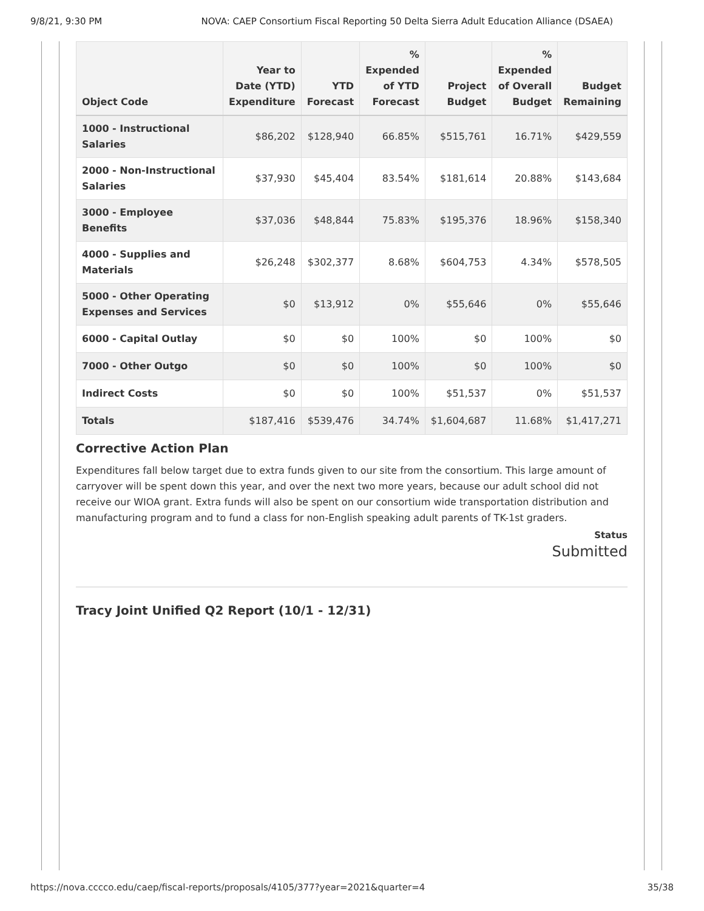9/8/21, 9:30 PM NOVA: CAEP Consortium Fiscal Reporting 50 Delta Sierra Adult Education Alliance (DSAEA)
| Object Code | Year to Date (YTD) Expenditure | YTD Forecast | % Expended of YTD Forecast | Project Budget | % Expended of Overall Budget | Budget Remaining |
| --- | --- | --- | --- | --- | --- | --- |
| 1000 - Instructional Salaries | $86,202 | $128,940 | 66.85% | $515,761 | 16.71% | $429,559 |
| 2000 - Non-Instructional Salaries | $37,930 | $45,404 | 83.54% | $181,614 | 20.88% | $143,684 |
| 3000 - Employee Benefits | $37,036 | $48,844 | 75.83% | $195,376 | 18.96% | $158,340 |
| 4000 - Supplies and Materials | $26,248 | $302,377 | 8.68% | $604,753 | 4.34% | $578,505 |
| 5000 - Other Operating Expenses and Services | $0 | $13,912 | 0% | $55,646 | 0% | $55,646 |
| 6000 - Capital Outlay | $0 | $0 | 100% | $0 | 100% | $0 |
| 7000 - Other Outgo | $0 | $0 | 100% | $0 | 100% | $0 |
| Indirect Costs | $0 | $0 | 100% | $51,537 | 0% | $51,537 |
| Totals | $187,416 | $539,476 | 34.74% | $1,604,687 | 11.68% | $1,417,271 |
Corrective Action Plan
Expenditures fall below target due to extra funds given to our site from the consortium. This large amount of carryover will be spent down this year, and over the next two more years, because our adult school did not receive our WIOA grant. Extra funds will also be spent on our consortium wide transportation distribution and manufacturing program and to fund a class for non-English speaking adult parents of TK-1st graders.
Status
Submitted
Tracy Joint Unified Q2 Report (10/1 - 12/31)
https://nova.cccco.edu/caep/fiscal-reports/proposals/4105/377?year=2021&quarter=4 35/38